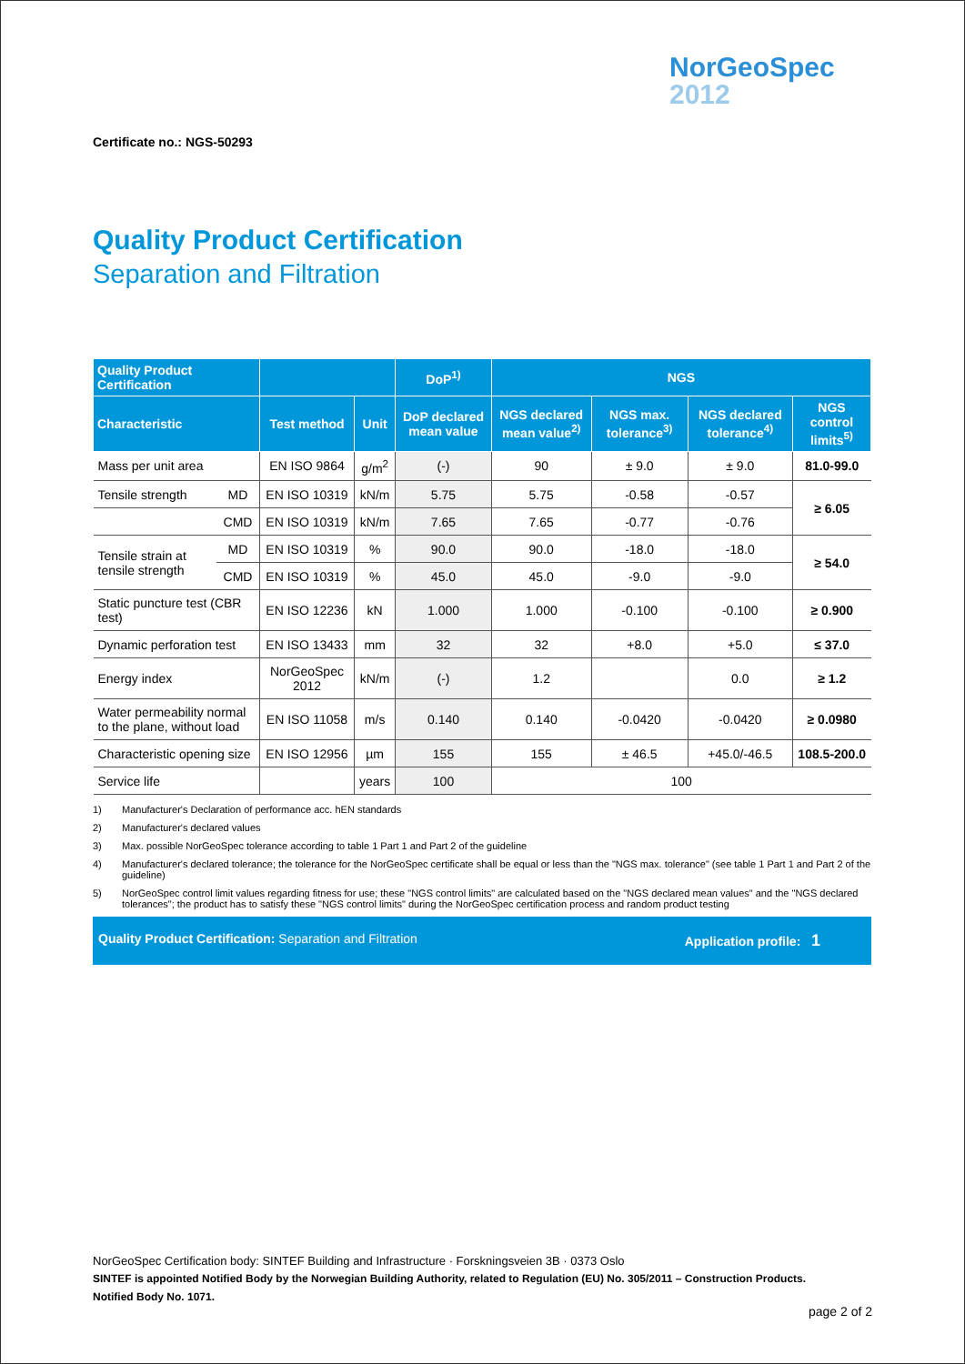NorGeoSpec
2012
Certificate no.: NGS-50293
Quality Product Certification
Separation and Filtration
| Quality Product Certification | | | | DoP<sup>1)</sup> | NGS | | | |
| --- | --- | --- | --- | --- | --- | --- | --- | --- |
| Characteristic | | Test method | Unit | DoP declared mean value | NGS declared mean value<sup>2)</sup> | NGS max. tolerance<sup>3)</sup> | NGS declared tolerance<sup>4)</sup> | NGS control limits<sup>5)</sup> |
| Mass per unit area | | EN ISO 9864 | g/m<sup>2</sup> | (-) | 90 | ± 9.0 | ± 9.0 | 81.0-99.0 |
| Tensile strength | MD | EN ISO 10319 | kN/m | 5.75 | 5.75 | -0.58 | -0.57 | ≥ 6.05 |
| | CMD | EN ISO 10319 | kN/m | 7.65 | 7.65 | -0.77 | -0.76 | |
| Tensile strain at tensile strength | MD | EN ISO 10319 | % | 90.0 | 90.0 | -18.0 | -18.0 | ≥ 54.0 |
| | CMD | EN ISO 10319 | % | 45.0 | 45.0 | -9.0 | -9.0 | |
| Static puncture test (CBR test) | | EN ISO 12236 | kN | 1.000 | 1.000 | -0.100 | -0.100 | ≥ 0.900 |
| Dynamic perforation test | | EN ISO 13433 | mm | 32 | 32 | +8.0 | +5.0 | ≤ 37.0 |
| Energy index | | NorGeoSpec 2012 | kN/m | (-) | 1.2 | | 0.0 | ≥ 1.2 |
| Water permeability normal to the plane, without load | | EN ISO 11058 | m/s | 0.140 | 0.140 | -0.0420 | -0.0420 | ≥ 0.0980 |
| Characteristic opening size | | EN ISO 12956 | µm | 155 | 155 | ± 46.5 | +45.0/-46.5 | 108.5-200.0 |
| Service life | | | years | 100 | 100 | | | |
1) Manufacturer's Declaration of performance acc. hEN standards
2) Manufacturer's declared values
3) Max. possible NorGeoSpec tolerance according to table 1 Part 1 and Part 2 of the guideline
4) Manufacturer's declared tolerance; the tolerance for the NorGeoSpec certificate shall be equal or less than the "NGS max. tolerance" (see table 1 Part 1 and Part 2 of the guideline)
5) NorGeoSpec control limit values regarding fitness for use; these "NGS control limits" are calculated based on the "NGS declared mean values" and the "NGS declared tolerances"; the product has to satisfy these "NGS control limits" during the NorGeoSpec certification process and random product testing
Quality Product Certification: Separation and Filtration Application profile: 1
NorGeoSpec Certification body: SINTEF Building and Infrastructure · Forskningsveien 3B · 0373 Oslo
SINTEF is appointed Notified Body by the Norwegian Building Authority, related to Regulation (EU) No. 305/2011 – Construction Products.
Notified Body No. 1071.
page 2 of 2